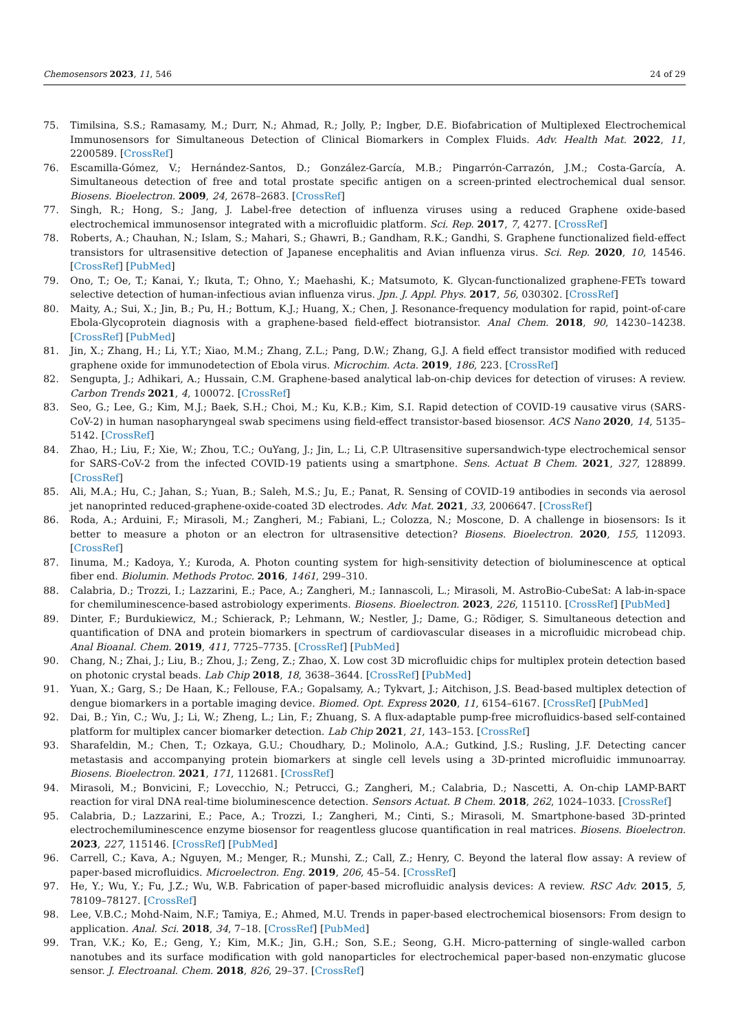Chemosensors 2023, 11, 546 24 of 29
75. Timilsina, S.S.; Ramasamy, M.; Durr, N.; Ahmad, R.; Jolly, P.; Ingber, D.E. Biofabrication of Multiplexed Electrochemical Immunosensors for Simultaneous Detection of Clinical Biomarkers in Complex Fluids. Adv. Health Mat. 2022, 11, 2200589. [CrossRef]
76. Escamilla-Gómez, V.; Hernández-Santos, D.; González-García, M.B.; Pingarrón-Carrazón, J.M.; Costa-García, A. Simultaneous detection of free and total prostate specific antigen on a screen-printed electrochemical dual sensor. Biosens. Bioelectron. 2009, 24, 2678–2683. [CrossRef]
77. Singh, R.; Hong, S.; Jang, J. Label-free detection of influenza viruses using a reduced Graphene oxide-based electrochemical immunosensor integrated with a microfluidic platform. Sci. Rep. 2017, 7, 4277. [CrossRef]
78. Roberts, A.; Chauhan, N.; Islam, S.; Mahari, S.; Ghawri, B.; Gandham, R.K.; Gandhi, S. Graphene functionalized field-effect transistors for ultrasensitive detection of Japanese encephalitis and Avian influenza virus. Sci. Rep. 2020, 10, 14546. [CrossRef] [PubMed]
79. Ono, T.; Oe, T.; Kanai, Y.; Ikuta, T.; Ohno, Y.; Maehashi, K.; Matsumoto, K. Glycan-functionalized graphene-FETs toward selective detection of human-infectious avian influenza virus. Jpn. J. Appl. Phys. 2017, 56, 030302. [CrossRef]
80. Maity, A.; Sui, X.; Jin, B.; Pu, H.; Bottum, K.J.; Huang, X.; Chen, J. Resonance-frequency modulation for rapid, point-of-care Ebola-Glycoprotein diagnosis with a graphene-based field-effect biotransistor. Anal Chem. 2018, 90, 14230–14238. [CrossRef] [PubMed]
81. Jin, X.; Zhang, H.; Li, Y.T.; Xiao, M.M.; Zhang, Z.L.; Pang, D.W.; Zhang, G.J. A field effect transistor modified with reduced graphene oxide for immunodetection of Ebola virus. Microchim. Acta. 2019, 186, 223. [CrossRef]
82. Sengupta, J.; Adhikari, A.; Hussain, C.M. Graphene-based analytical lab-on-chip devices for detection of viruses: A review. Carbon Trends 2021, 4, 100072. [CrossRef]
83. Seo, G.; Lee, G.; Kim, M.J.; Baek, S.H.; Choi, M.; Ku, K.B.; Kim, S.I. Rapid detection of COVID-19 causative virus (SARS-CoV-2) in human nasopharyngeal swab specimens using field-effect transistor-based biosensor. ACS Nano 2020, 14, 5135–5142. [CrossRef]
84. Zhao, H.; Liu, F.; Xie, W.; Zhou, T.C.; OuYang, J.; Jin, L.; Li, C.P. Ultrasensitive supersandwich-type electrochemical sensor for SARS-CoV-2 from the infected COVID-19 patients using a smartphone. Sens. Actuat B Chem. 2021, 327, 128899. [CrossRef]
85. Ali, M.A.; Hu, C.; Jahan, S.; Yuan, B.; Saleh, M.S.; Ju, E.; Panat, R. Sensing of COVID-19 antibodies in seconds via aerosol jet nanoprinted reduced-graphene-oxide-coated 3D electrodes. Adv. Mat. 2021, 33, 2006647. [CrossRef]
86. Roda, A.; Arduini, F.; Mirasoli, M.; Zangheri, M.; Fabiani, L.; Colozza, N.; Moscone, D. A challenge in biosensors: Is it better to measure a photon or an electron for ultrasensitive detection? Biosens. Bioelectron. 2020, 155, 112093. [CrossRef]
87. Iinuma, M.; Kadoya, Y.; Kuroda, A. Photon counting system for high-sensitivity detection of bioluminescence at optical fiber end. Biolumin. Methods Protoc. 2016, 1461, 299–310.
88. Calabria, D.; Trozzi, I.; Lazzarini, E.; Pace, A.; Zangheri, M.; Iannascoli, L.; Mirasoli, M. AstroBio-CubeSat: A lab-in-space for chemiluminescence-based astrobiology experiments. Biosens. Bioelectron. 2023, 226, 115110. [CrossRef] [PubMed]
89. Dinter, F.; Burdukiewicz, M.; Schierack, P.; Lehmann, W.; Nestler, J.; Dame, G.; Rödiger, S. Simultaneous detection and quantification of DNA and protein biomarkers in spectrum of cardiovascular diseases in a microfluidic microbead chip. Anal Bioanal. Chem. 2019, 411, 7725–7735. [CrossRef] [PubMed]
90. Chang, N.; Zhai, J.; Liu, B.; Zhou, J.; Zeng, Z.; Zhao, X. Low cost 3D microfluidic chips for multiplex protein detection based on photonic crystal beads. Lab Chip 2018, 18, 3638–3644. [CrossRef] [PubMed]
91. Yuan, X.; Garg, S.; De Haan, K.; Fellouse, F.A.; Gopalsamy, A.; Tykvart, J.; Aitchison, J.S. Bead-based multiplex detection of dengue biomarkers in a portable imaging device. Biomed. Opt. Express 2020, 11, 6154–6167. [CrossRef] [PubMed]
92. Dai, B.; Yin, C.; Wu, J.; Li, W.; Zheng, L.; Lin, F.; Zhuang, S. A flux-adaptable pump-free microfluidics-based self-contained platform for multiplex cancer biomarker detection. Lab Chip 2021, 21, 143–153. [CrossRef]
93. Sharafeldin, M.; Chen, T.; Ozkaya, G.U.; Choudhary, D.; Molinolo, A.A.; Gutkind, J.S.; Rusling, J.F. Detecting cancer metastasis and accompanying protein biomarkers at single cell levels using a 3D-printed microfluidic immunoarray. Biosens. Bioelectron. 2021, 171, 112681. [CrossRef]
94. Mirasoli, M.; Bonvicini, F.; Lovecchio, N.; Petrucci, G.; Zangheri, M.; Calabria, D.; Nascetti, A. On-chip LAMP-BART reaction for viral DNA real-time bioluminescence detection. Sensors Actuat. B Chem. 2018, 262, 1024–1033. [CrossRef]
95. Calabria, D.; Lazzarini, E.; Pace, A.; Trozzi, I.; Zangheri, M.; Cinti, S.; Mirasoli, M. Smartphone-based 3D-printed electrochemiluminescence enzyme biosensor for reagentless glucose quantification in real matrices. Biosens. Bioelectron. 2023, 227, 115146. [CrossRef] [PubMed]
96. Carrell, C.; Kava, A.; Nguyen, M.; Menger, R.; Munshi, Z.; Call, Z.; Henry, C. Beyond the lateral flow assay: A review of paper-based microfluidics. Microelectron. Eng. 2019, 206, 45–54. [CrossRef]
97. He, Y.; Wu, Y.; Fu, J.Z.; Wu, W.B. Fabrication of paper-based microfluidic analysis devices: A review. RSC Adv. 2015, 5, 78109–78127. [CrossRef]
98. Lee, V.B.C.; Mohd-Naim, N.F.; Tamiya, E.; Ahmed, M.U. Trends in paper-based electrochemical biosensors: From design to application. Anal. Sci. 2018, 34, 7–18. [CrossRef] [PubMed]
99. Tran, V.K.; Ko, E.; Geng, Y.; Kim, M.K.; Jin, G.H.; Son, S.E.; Seong, G.H. Micro-patterning of single-walled carbon nanotubes and its surface modification with gold nanoparticles for electrochemical paper-based non-enzymatic glucose sensor. J. Electroanal. Chem. 2018, 826, 29–37. [CrossRef]